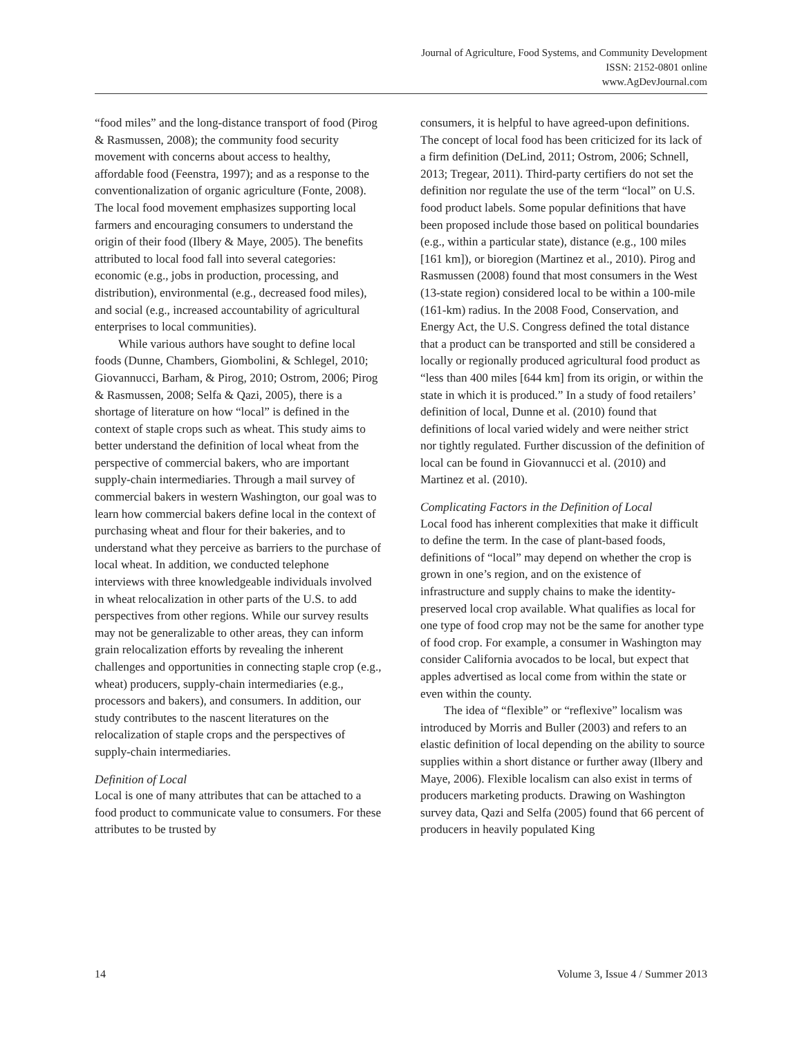Journal of Agriculture, Food Systems, and Community Development
ISSN: 2152-0801 online
www.AgDevJournal.com
“food miles” and the long-distance transport of food (Pirog & Rasmussen, 2008); the community food security movement with concerns about access to healthy, affordable food (Feenstra, 1997); and as a response to the conventionalization of organic agriculture (Fonte, 2008). The local food movement emphasizes supporting local farmers and encouraging consumers to understand the origin of their food (Ilbery & Maye, 2005). The benefits attributed to local food fall into several categories: economic (e.g., jobs in production, processing, and distribution), environmental (e.g., decreased food miles), and social (e.g., increased accountability of agricultural enterprises to local communities).
While various authors have sought to define local foods (Dunne, Chambers, Giombolini, & Schlegel, 2010; Giovannucci, Barham, & Pirog, 2010; Ostrom, 2006; Pirog & Rasmussen, 2008; Selfa & Qazi, 2005), there is a shortage of literature on how “local” is defined in the context of staple crops such as wheat. This study aims to better understand the definition of local wheat from the perspective of commercial bakers, who are important supply-chain intermediaries. Through a mail survey of commercial bakers in western Washington, our goal was to learn how commercial bakers define local in the context of purchasing wheat and flour for their bakeries, and to understand what they perceive as barriers to the purchase of local wheat. In addition, we conducted telephone interviews with three knowledgeable individuals involved in wheat relocalization in other parts of the U.S. to add perspectives from other regions. While our survey results may not be generalizable to other areas, they can inform grain relocalization efforts by revealing the inherent challenges and opportunities in connecting staple crop (e.g., wheat) producers, supply-chain intermediaries (e.g., processors and bakers), and consumers. In addition, our study contributes to the nascent literatures on the relocalization of staple crops and the perspectives of supply-chain intermediaries.
Definition of Local
Local is one of many attributes that can be attached to a food product to communicate value to consumers. For these attributes to be trusted by
consumers, it is helpful to have agreed-upon definitions. The concept of local food has been criticized for its lack of a firm definition (DeLind, 2011; Ostrom, 2006; Schnell, 2013; Tregear, 2011). Third-party certifiers do not set the definition nor regulate the use of the term “local” on U.S. food product labels. Some popular definitions that have been proposed include those based on political boundaries (e.g., within a particular state), distance (e.g., 100 miles [161 km]), or bioregion (Martinez et al., 2010). Pirog and Rasmussen (2008) found that most consumers in the West (13-state region) considered local to be within a 100-mile (161-km) radius. In the 2008 Food, Conservation, and Energy Act, the U.S. Congress defined the total distance that a product can be transported and still be considered a locally or regionally produced agricultural food product as “less than 400 miles [644 km] from its origin, or within the state in which it is produced.” In a study of food retailers’ definition of local, Dunne et al. (2010) found that definitions of local varied widely and were neither strict nor tightly regulated. Further discussion of the definition of local can be found in Giovannucci et al. (2010) and Martinez et al. (2010).
Complicating Factors in the Definition of Local
Local food has inherent complexities that make it difficult to define the term. In the case of plant-based foods, definitions of “local” may depend on whether the crop is grown in one’s region, and on the existence of infrastructure and supply chains to make the identity-preserved local crop available. What qualifies as local for one type of food crop may not be the same for another type of food crop. For example, a consumer in Washington may consider California avocados to be local, but expect that apples advertised as local come from within the state or even within the county.
The idea of “flexible” or “reflexive” localism was introduced by Morris and Buller (2003) and refers to an elastic definition of local depending on the ability to source supplies within a short distance or further away (Ilbery and Maye, 2006). Flexible localism can also exist in terms of producers marketing products. Drawing on Washington survey data, Qazi and Selfa (2005) found that 66 percent of producers in heavily populated King
14 Volume 3, Issue 4 / Summer 2013